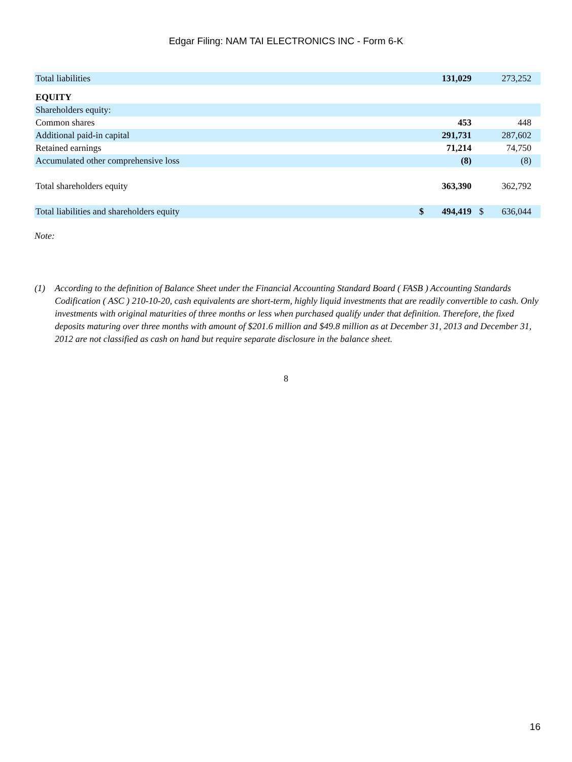Edgar Filing: NAM TAI ELECTRONICS INC - Form 6-K
| Total liabilities | | 131,029 | | 273,252 | |
| EQUITY | | | | | |
| Shareholders equity: | | | | | |
| Common shares | | 453 | | 448 | |
| Additional paid-in capital | | 291,731 | | 287,602 | |
| Retained earnings | | 71,214 | | 74,750 | |
| Accumulated other comprehensive loss | | (8) | | (8) | |
| Total shareholders equity | | 363,390 | | 362,792 | |
| Total liabilities and shareholders equity | $ | 494,419 | $ | 636,044 | |
Note:
(1) According to the definition of Balance Sheet under the Financial Accounting Standard Board ( FASB ) Accounting Standards Codification ( ASC ) 210-10-20, cash equivalents are short-term, highly liquid investments that are readily convertible to cash. Only investments with original maturities of three months or less when purchased qualify under that definition. Therefore, the fixed deposits maturing over three months with amount of $201.6 million and $49.8 million as at December 31, 2013 and December 31, 2012 are not classified as cash on hand but require separate disclosure in the balance sheet.
8
16